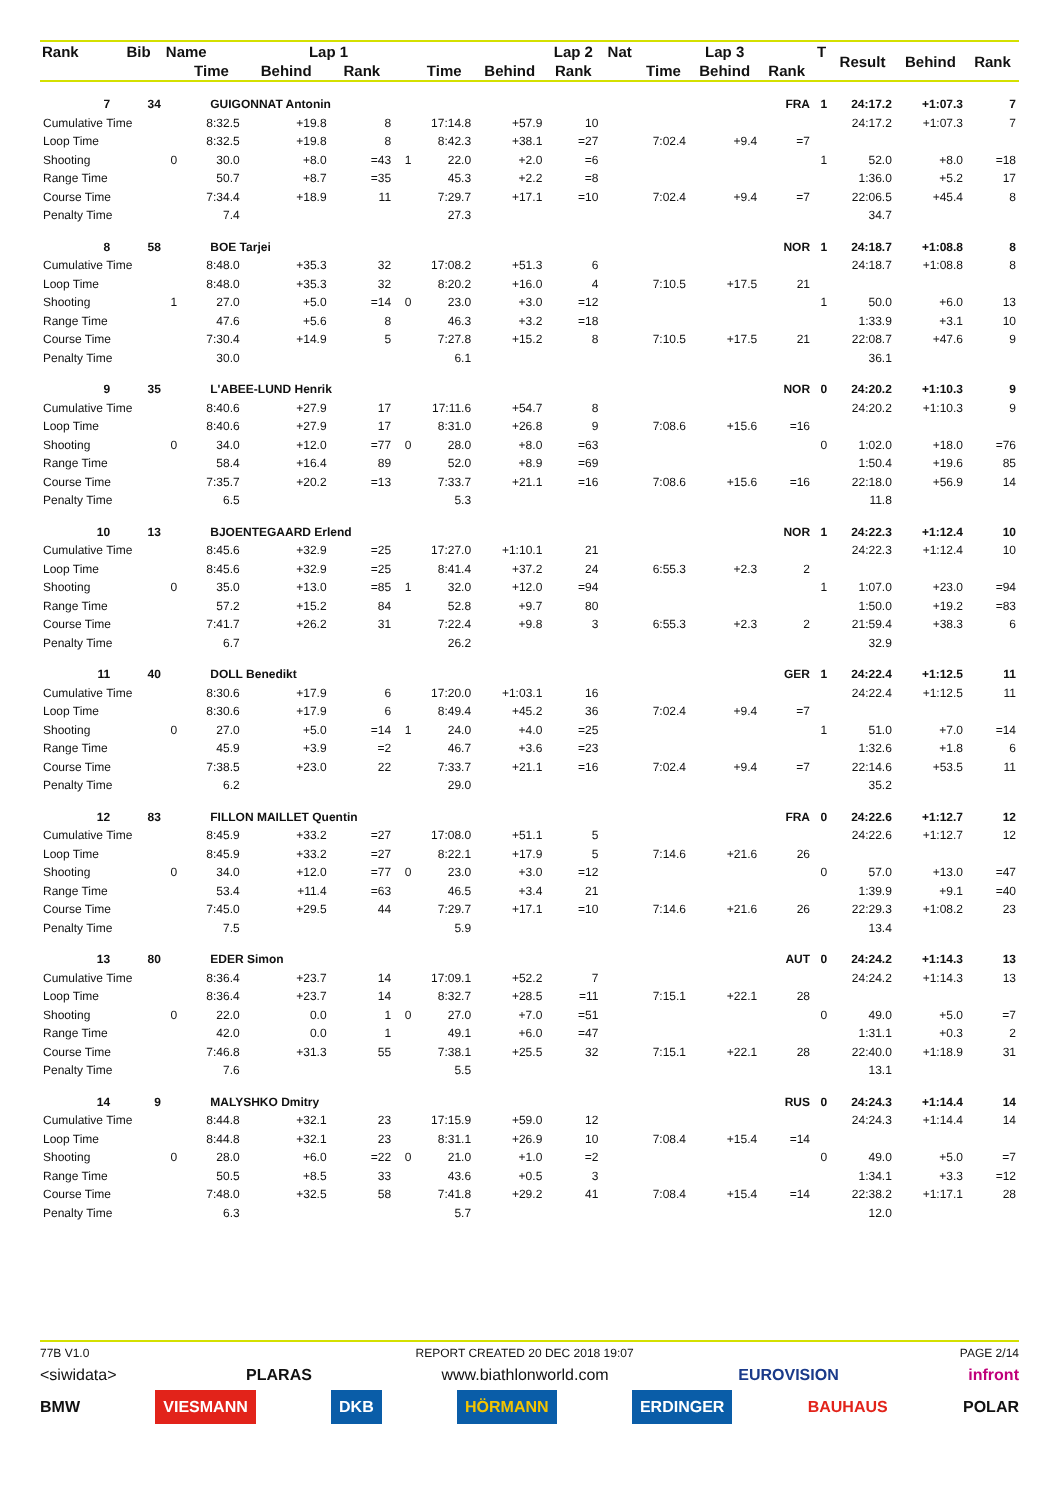| Rank | Bib | Name | | Lap 1 | | | | | Lap 2 | Nat | | Lap 3 | | T | Result | Behind | Rank |
| --- | --- | --- | --- | --- | --- | --- | --- | --- | --- | --- | --- | --- | --- | --- | --- | --- | --- |
| | | | Time | Behind | Rank | | Time | Behind | Rank | | Time | Behind | Rank | | | | |
| 7 | 34 | | GUIGONNAT Antonin | | | | | FRA | | | | | | 1 | 24:17.2 | +1:07.3 | 7 |
| Cumulative Time | | | 8:32.5 | +19.8 | 8 | | 17:14.8 | +57.9 | 10 | | | | | | 24:17.2 | +1:07.3 | 7 |
| Loop Time | | | 8:32.5 | +19.8 | 8 | | 8:42.3 | +38.1 | =27 | | 7:02.4 | +9.4 | =7 | | | | |
| Shooting | | 0 | 30.0 | +8.0 | =43 | 1 | 22.0 | +2.0 | =6 | | | | | 1 | 52.0 | +8.0 | =18 |
| Range Time | | | 50.7 | +8.7 | =35 | | 45.3 | +2.2 | =8 | | | | | | 1:36.0 | +5.2 | 17 |
| Course Time | | | 7:34.4 | +18.9 | 11 | | 7:29.7 | +17.1 | =10 | | 7:02.4 | +9.4 | =7 | | 22:06.5 | +45.4 | 8 |
| Penalty Time | | | 7.4 | | | | 27.3 | | | | | | | | 34.7 | | |
| 8 | 58 | | BOE Tarjei | | | | | NOR | | | | | | 1 | 24:18.7 | +1:08.8 | 8 |
| Cumulative Time | | | 8:48.0 | +35.3 | 32 | | 17:08.2 | +51.3 | 6 | | | | | | 24:18.7 | +1:08.8 | 8 |
| Loop Time | | | 8:48.0 | +35.3 | 32 | | 8:20.2 | +16.0 | 4 | | 7:10.5 | +17.5 | 21 | | | | |
| Shooting | | 1 | 27.0 | +5.0 | =14 | 0 | 23.0 | +3.0 | =12 | | | | | 1 | 50.0 | +6.0 | 13 |
| Range Time | | | 47.6 | +5.6 | 8 | | 46.3 | +3.2 | =18 | | | | | | 1:33.9 | +3.1 | 10 |
| Course Time | | | 7:30.4 | +14.9 | 5 | | 7:27.8 | +15.2 | 8 | | 7:10.5 | +17.5 | 21 | | 22:08.7 | +47.6 | 9 |
| Penalty Time | | | 30.0 | | | | 6.1 | | | | | | | | 36.1 | | |
| 9 | 35 | | L'ABEE-LUND Henrik | | | | | NOR | | | | | | 0 | 24:20.2 | +1:10.3 | 9 |
| Cumulative Time | | | 8:40.6 | +27.9 | 17 | | 17:11.6 | +54.7 | 8 | | | | | | 24:20.2 | +1:10.3 | 9 |
| Loop Time | | | 8:40.6 | +27.9 | 17 | | 8:31.0 | +26.8 | 9 | | 7:08.6 | +15.6 | =16 | | | | |
| Shooting | | 0 | 34.0 | +12.0 | =77 | 0 | 28.0 | +8.0 | =63 | | | | | 0 | 1:02.0 | +18.0 | =76 |
| Range Time | | | 58.4 | +16.4 | 89 | | 52.0 | +8.9 | =69 | | | | | | 1:50.4 | +19.6 | 85 |
| Course Time | | | 7:35.7 | +20.2 | =13 | | 7:33.7 | +21.1 | =16 | | 7:08.6 | +15.6 | =16 | | 22:18.0 | +56.9 | 14 |
| Penalty Time | | | 6.5 | | | | 5.3 | | | | | | | | 11.8 | | |
| 10 | 13 | | BJOENTEGAARD Erlend | | | | | NOR | | | | | | 1 | 24:22.3 | +1:12.4 | 10 |
| Cumulative Time | | | 8:45.6 | +32.9 | =25 | | 17:27.0 | +1:10.1 | 21 | | | | | | 24:22.3 | +1:12.4 | 10 |
| Loop Time | | | 8:45.6 | +32.9 | =25 | | 8:41.4 | +37.2 | 24 | | 6:55.3 | +2.3 | 2 | | | | |
| Shooting | | 0 | 35.0 | +13.0 | =85 | 1 | 32.0 | +12.0 | =94 | | | | | 1 | 1:07.0 | +23.0 | =94 |
| Range Time | | | 57.2 | +15.2 | 84 | | 52.8 | +9.7 | 80 | | | | | | 1:50.0 | +19.2 | =83 |
| Course Time | | | 7:41.7 | +26.2 | 31 | | 7:22.4 | +9.8 | 3 | | 6:55.3 | +2.3 | 2 | | 21:59.4 | +38.3 | 6 |
| Penalty Time | | | 6.7 | | | | 26.2 | | | | | | | | 32.9 | | |
| 11 | 40 | | DOLL Benedikt | | | | | GER | | | | | | 1 | 24:22.4 | +1:12.5 | 11 |
| Cumulative Time | | | 8:30.6 | +17.9 | 6 | | 17:20.0 | +1:03.1 | 16 | | | | | | 24:22.4 | +1:12.5 | 11 |
| Loop Time | | | 8:30.6 | +17.9 | 6 | | 8:49.4 | +45.2 | 36 | | 7:02.4 | +9.4 | =7 | | | | |
| Shooting | | 0 | 27.0 | +5.0 | =14 | 1 | 24.0 | +4.0 | =25 | | | | | 1 | 51.0 | +7.0 | =14 |
| Range Time | | | 45.9 | +3.9 | =2 | | 46.7 | +3.6 | =23 | | | | | | 1:32.6 | +1.8 | 6 |
| Course Time | | | 7:38.5 | +23.0 | 22 | | 7:33.7 | +21.1 | =16 | | 7:02.4 | +9.4 | =7 | | 22:14.6 | +53.5 | 11 |
| Penalty Time | | | 6.2 | | | | 29.0 | | | | | | | | 35.2 | | |
| 12 | 83 | | FILLON MAILLET Quentin | | | | | FRA | | | | | | 0 | 24:22.6 | +1:12.7 | 12 |
| Cumulative Time | | | 8:45.9 | +33.2 | =27 | | 17:08.0 | +51.1 | 5 | | | | | | 24:22.6 | +1:12.7 | 12 |
| Loop Time | | | 8:45.9 | +33.2 | =27 | | 8:22.1 | +17.9 | 5 | | 7:14.6 | +21.6 | 26 | | | | |
| Shooting | | 0 | 34.0 | +12.0 | =77 | 0 | 23.0 | +3.0 | =12 | | | | | 0 | 57.0 | +13.0 | =47 |
| Range Time | | | 53.4 | +11.4 | =63 | | 46.5 | +3.4 | 21 | | | | | | 1:39.9 | +9.1 | =40 |
| Course Time | | | 7:45.0 | +29.5 | 44 | | 7:29.7 | +17.1 | =10 | | 7:14.6 | +21.6 | 26 | | 22:29.3 | +1:08.2 | 23 |
| Penalty Time | | | 7.5 | | | | 5.9 | | | | | | | | 13.4 | | |
| 13 | 80 | | EDER Simon | | | | | AUT | | | | | | 0 | 24:24.2 | +1:14.3 | 13 |
| Cumulative Time | | | 8:36.4 | +23.7 | 14 | | 17:09.1 | +52.2 | 7 | | | | | | 24:24.2 | +1:14.3 | 13 |
| Loop Time | | | 8:36.4 | +23.7 | 14 | | 8:32.7 | +28.5 | =11 | | 7:15.1 | +22.1 | 28 | | | | |
| Shooting | | 0 | 22.0 | 0.0 | 1 | 0 | 27.0 | +7.0 | =51 | | | | | 0 | 49.0 | +5.0 | =7 |
| Range Time | | | 42.0 | 0.0 | 1 | | 49.1 | +6.0 | =47 | | | | | | 1:31.1 | +0.3 | 2 |
| Course Time | | | 7:46.8 | +31.3 | 55 | | 7:38.1 | +25.5 | 32 | | 7:15.1 | +22.1 | 28 | | 22:40.0 | +1:18.9 | 31 |
| Penalty Time | | | 7.6 | | | | 5.5 | | | | | | | | 13.1 | | |
| 14 | 9 | | MALYSHKO Dmitry | | | | | RUS | | | | | | 0 | 24:24.3 | +1:14.4 | 14 |
| Cumulative Time | | | 8:44.8 | +32.1 | 23 | | 17:15.9 | +59.0 | 12 | | | | | | 24:24.3 | +1:14.4 | 14 |
| Loop Time | | | 8:44.8 | +32.1 | 23 | | 8:31.1 | +26.9 | 10 | | 7:08.4 | +15.4 | =14 | | | | |
| Shooting | | 0 | 28.0 | +6.0 | =22 | 0 | 21.0 | +1.0 | =2 | | | | | 0 | 49.0 | +5.0 | =7 |
| Range Time | | | 50.5 | +8.5 | 33 | | 43.6 | +0.5 | 3 | | | | | | 1:34.1 | +3.3 | =12 |
| Course Time | | | 7:48.0 | +32.5 | 58 | | 7:41.8 | +29.2 | 41 | | 7:08.4 | +15.4 | =14 | | 22:38.2 | +1:17.1 | 28 |
| Penalty Time | | | 6.3 | | | | 5.7 | | | | | | | | 12.0 | | |
77B V1.0 REPORT CREATED 20 DEC 2018 19:07 PAGE 2/14
<siwidata> PLARAS www.biathlonworld.com EUROVISION infront
BMW VIESMANN DKB HÖRMANN ERDINGER BAUHAUS POLAR